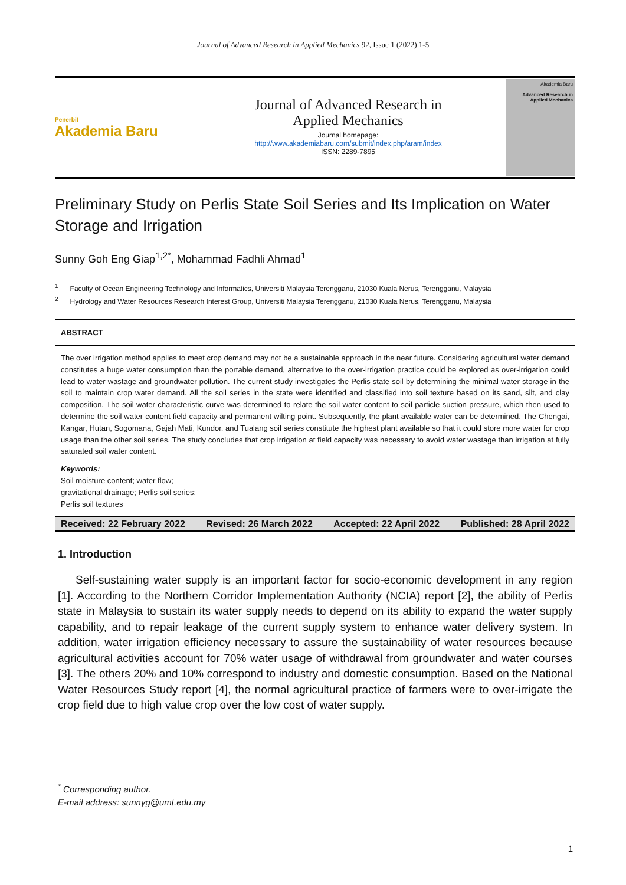Journal of Advanced Research in Applied Mechanics 92, Issue 1 (2022) 1-5
Penerbit
Akademia Baru
Journal of Advanced Research in
Applied Mechanics
Journal homepage:
http://www.akademiabaru.com/submit/index.php/aram/index
ISSN: 2289-7895
Akademia Baru
Advanced Research in
Applied Mechanics
Preliminary Study on Perlis State Soil Series and Its Implication on Water Storage and Irrigation
Sunny Goh Eng Giap<sup>1,2*</sup>, Mohammad Fadhli Ahmad<sup>1</sup>
<sup>1</sup> Faculty of Ocean Engineering Technology and Informatics, Universiti Malaysia Terengganu, 21030 Kuala Nerus, Terengganu, Malaysia
<sup>2</sup> Hydrology and Water Resources Research Interest Group, Universiti Malaysia Terengganu, 21030 Kuala Nerus, Terengganu, Malaysia
ABSTRACT
The over irrigation method applies to meet crop demand may not be a sustainable approach in the near future. Considering agricultural water demand constitutes a huge water consumption than the portable demand, alternative to the over-irrigation practice could be explored as over-irrigation could lead to water wastage and groundwater pollution. The current study investigates the Perlis state soil by determining the minimal water storage in the soil to maintain crop water demand. All the soil series in the state were identified and classified into soil texture based on its sand, silt, and clay composition. The soil water characteristic curve was determined to relate the soil water content to soil particle suction pressure, which then used to determine the soil water content field capacity and permanent wilting point. Subsequently, the plant available water can be determined. The Chengai, Kangar, Hutan, Sogomana, Gajah Mati, Kundor, and Tualang soil series constitute the highest plant available so that it could store more water for crop usage than the other soil series. The study concludes that crop irrigation at field capacity was necessary to avoid water wastage than irrigation at fully saturated soil water content.
Keywords:
Soil moisture content; water flow;
gravitational drainage; Perlis soil series;
Perlis soil textures
Received: 22 February 2022 Revised: 26 March 2022 Accepted: 22 April 2022 Published: 28 April 2022
1. Introduction
Self-sustaining water supply is an important factor for socio-economic development in any region [1]. According to the Northern Corridor Implementation Authority (NCIA) report [2], the ability of Perlis state in Malaysia to sustain its water supply needs to depend on its ability to expand the water supply capability, and to repair leakage of the current supply system to enhance water delivery system. In addition, water irrigation efficiency necessary to assure the sustainability of water resources because agricultural activities account for 70% water usage of withdrawal from groundwater and water courses [3]. The others 20% and 10% correspond to industry and domestic consumption. Based on the National Water Resources Study report [4], the normal agricultural practice of farmers were to over-irrigate the crop field due to high value crop over the low cost of water supply.
<sup>*</sup> Corresponding author.
E-mail address: sunnyg@umt.edu.my
1